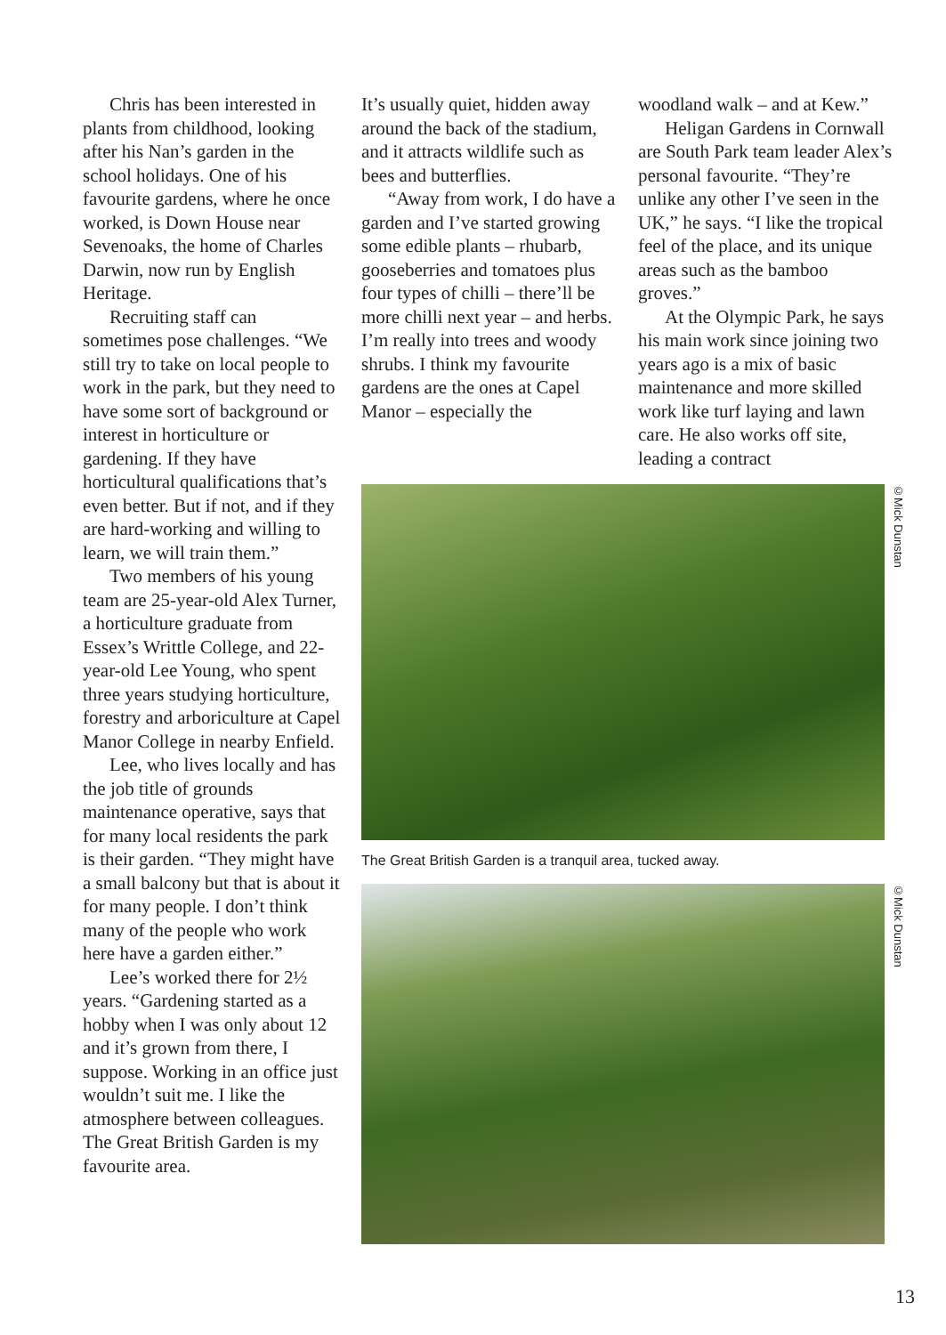Chris has been interested in plants from childhood, looking after his Nan’s garden in the school holidays. One of his favourite gardens, where he once worked, is Down House near Sevenoaks, the home of Charles Darwin, now run by English Heritage.
Recruiting staff can sometimes pose challenges. “We still try to take on local people to work in the park, but they need to have some sort of background or interest in horticulture or gardening. If they have horticultural qualifications that’s even better. But if not, and if they are hard-working and willing to learn, we will train them.”
Two members of his young team are 25-year-old Alex Turner, a horticulture graduate from Essex’s Writtle College, and 22-year-old Lee Young, who spent three years studying horticulture, forestry and arboriculture at Capel Manor College in nearby Enfield.
Lee, who lives locally and has the job title of grounds maintenance operative, says that for many local residents the park is their garden. “They might have a small balcony but that is about it for many people. I don’t think many of the people who work here have a garden either.”
Lee’s worked there for 2½ years. “Gardening started as a hobby when I was only about 12 and it’s grown from there, I suppose. Working in an office just wouldn’t suit me. I like the atmosphere between colleagues. The Great British Garden is my favourite area.
It’s usually quiet, hidden away around the back of the stadium, and it attracts wildlife such as bees and butterflies.
“Away from work, I do have a garden and I’ve started growing some edible plants – rhubarb, gooseberries and tomatoes plus four types of chilli – there’ll be more chilli next year – and herbs. I’m really into trees and woody shrubs. I think my favourite gardens are the ones at Capel Manor – especially the
woodland walk – and at Kew.”
Heligan Gardens in Cornwall are South Park team leader Alex’s personal favourite. “They’re unlike any other I’ve seen in the UK,” he says. “I like the tropical feel of the place, and its unique areas such as the bamboo groves.”
At the Olympic Park, he says his main work since joining two years ago is a mix of basic maintenance and more skilled work like turf laying and lawn care. He also works off site, leading a contract
©Mick Dunstan
The Great British Garden is a tranquil area, tucked away.
©Mick Dunstan
13